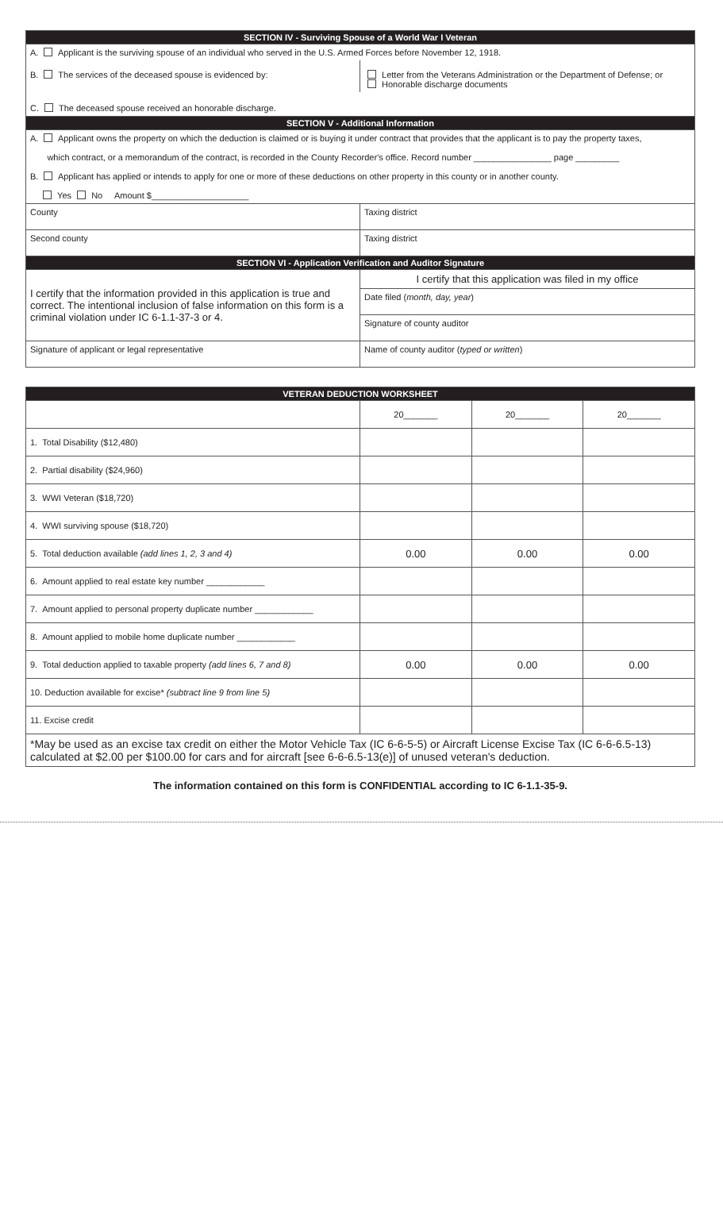| SECTION IV - Surviving Spouse of a World War I Veteran | |
| --- | --- |
| A. Applicant is the surviving spouse of an individual who served in the U.S. Armed Forces before November 12, 1918. | |
| B. The services of the deceased spouse is evidenced by: | Letter from the Veterans Administration or the Department of Defense; or Honorable discharge documents |
| C. The deceased spouse received an honorable discharge. | |
| SECTION V - Additional Information | |
| A. Applicant owns the property on which the deduction is claimed or is buying it under contract that provides that the applicant is to pay the property taxes, which contract, or a memorandum of the contract, is recorded in the County Recorder's office. Record number ________________ page _________ B. Applicant has applied or intends to apply for one or more of these deductions on other property in this county or in another county. Yes No Amount $____________________ | |
| County | Taxing district |
| Second county | Taxing district |
| SECTION VI - Application Verification and Auditor Signature | |
| I certify that the information provided in this application is true and correct. The intentional inclusion of false information on this form is a criminal violation under IC 6-1.1-37-3 or 4. | I certify that this application was filed in my office |
| | Date filed ( month, day, year ) |
| | Signature of county auditor |
| Signature of applicant or legal representative | Name of county auditor ( typed or written ) |
| VETERAN DEDUCTION WORKSHEET | | | |
| --- | --- | --- | --- |
| | 20_______ | 20_______ | 20_______ |
| 1. Total Disability ($12,480) | | | |
| 2. Partial disability ($24,960) | | | |
| 3. WWI Veteran ($18,720) | | | |
| 4. WWI surviving spouse ($18,720) | | | |
| 5. Total deduction available (add lines 1, 2, 3 and 4) | 0.00 | 0.00 | 0.00 |
| 6. Amount applied to real estate key number ____________ | | | |
| 7. Amount applied to personal property duplicate number ____________ | | | |
| 8. Amount applied to mobile home duplicate number ____________ | | | |
| 9. Total deduction applied to taxable property (add lines 6, 7 and 8) | 0.00 | 0.00 | 0.00 |
| 10. Deduction available for excise* (subtract line 9 from line 5) | | | |
| 11. Excise credit | | | |
| *May be used as an excise tax credit on either the Motor Vehicle Tax (IC 6-6-5-5) or Aircraft License Excise Tax (IC 6-6-6.5-13) calculated at $2.00 per $100.00 for cars and for aircraft [see 6-6-6.5-13(e)] of unused veteran's deduction. | | | |
The information contained on this form is CONFIDENTIAL according to IC 6-1.1-35-9.